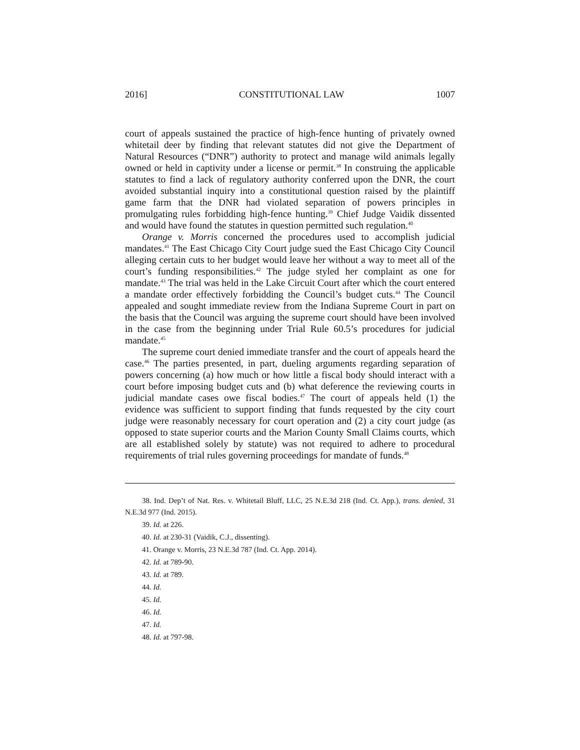2016] CONSTITUTIONAL LAW 1007
court of appeals sustained the practice of high-fence hunting of privately owned whitetail deer by finding that relevant statutes did not give the Department of Natural Resources (“DNR”) authority to protect and manage wild animals legally owned or held in captivity under a license or permit.<sup>38</sup> In construing the applicable statutes to find a lack of regulatory authority conferred upon the DNR, the court avoided substantial inquiry into a constitutional question raised by the plaintiff game farm that the DNR had violated separation of powers principles in promulgating rules forbidding high-fence hunting.<sup>39</sup> Chief Judge Vaidik dissented and would have found the statutes in question permitted such regulation.<sup>40</sup>
Orange v. Morris concerned the procedures used to accomplish judicial mandates.<sup>41</sup> The East Chicago City Court judge sued the East Chicago City Council alleging certain cuts to her budget would leave her without a way to meet all of the court’s funding responsibilities.<sup>42</sup> The judge styled her complaint as one for mandate.<sup>43</sup> The trial was held in the Lake Circuit Court after which the court entered a mandate order effectively forbidding the Council’s budget cuts.<sup>44</sup> The Council appealed and sought immediate review from the Indiana Supreme Court in part on the basis that the Council was arguing the supreme court should have been involved in the case from the beginning under Trial Rule 60.5’s procedures for judicial mandate.<sup>45</sup>
The supreme court denied immediate transfer and the court of appeals heard the case.<sup>46</sup> The parties presented, in part, dueling arguments regarding separation of powers concerning (a) how much or how little a fiscal body should interact with a court before imposing budget cuts and (b) what deference the reviewing courts in judicial mandate cases owe fiscal bodies.<sup>47</sup> The court of appeals held (1) the evidence was sufficient to support finding that funds requested by the city court judge were reasonably necessary for court operation and (2) a city court judge (as opposed to state superior courts and the Marion County Small Claims courts, which are all established solely by statute) was not required to adhere to procedural requirements of trial rules governing proceedings for mandate of funds.<sup>48</sup>
38. Ind. Dep’t of Nat. Res. v. Whitetail Bluff, LLC, 25 N.E.3d 218 (Ind. Ct. App.), trans. denied, 31 N.E.3d 977 (Ind. 2015).
39. Id. at 226.
40. Id. at 230-31 (Vaidik, C.J., dissenting).
41. Orange v. Morris, 23 N.E.3d 787 (Ind. Ct. App. 2014).
42. Id. at 789-90.
43. Id. at 789.
44. Id.
45. Id.
46. Id.
47. Id.
48. Id. at 797-98.